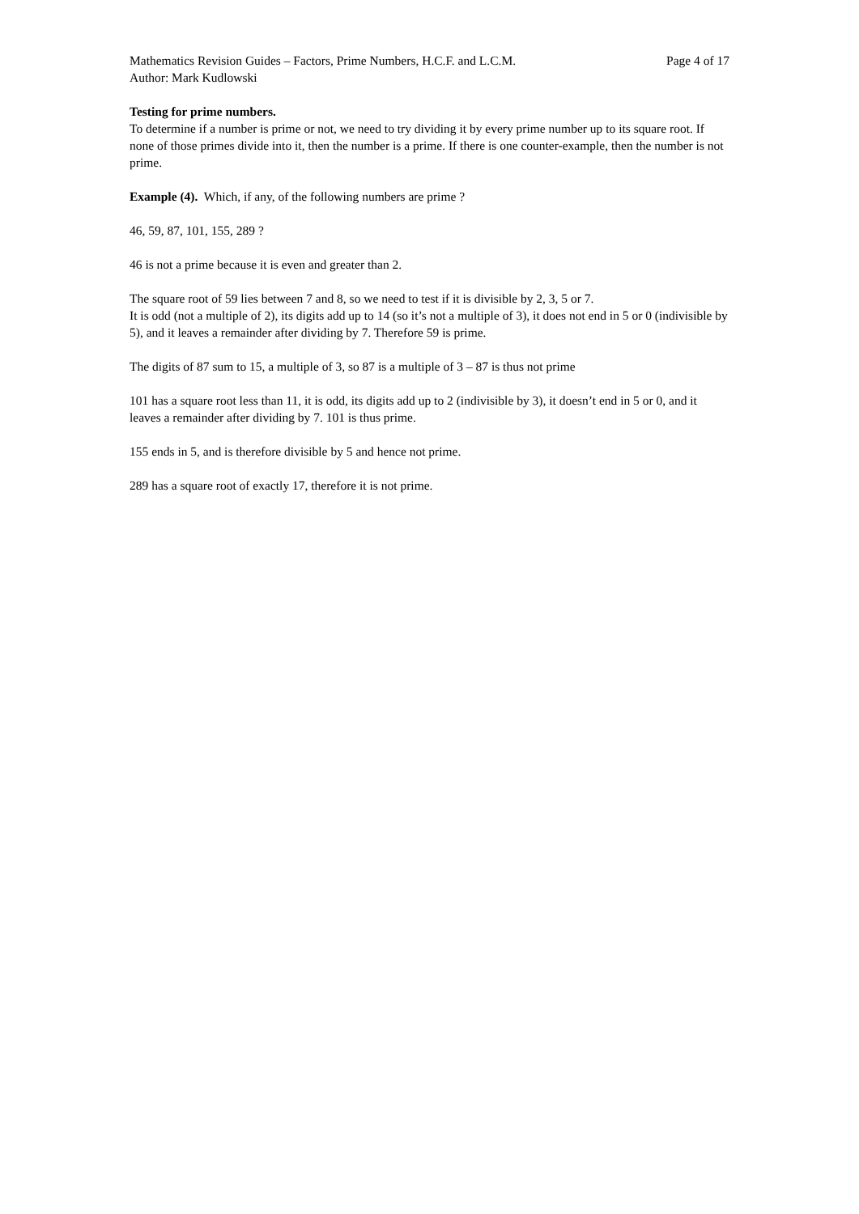Mathematics Revision Guides – Factors, Prime Numbers, H.C.F. and L.C.M. Page 4 of 17
Author: Mark Kudlowski
Testing for prime numbers.
To determine if a number is prime or not, we need to try dividing it by every prime number up to its square root. If none of those primes divide into it, then the number is a prime. If there is one counter-example, then the number is not prime.
Example (4). Which, if any, of the following numbers are prime ?
46, 59, 87, 101, 155, 289 ?
46 is not a prime because it is even and greater than 2.
The square root of 59 lies between 7 and 8, so we need to test if it is divisible by 2, 3, 5 or 7.
It is odd (not a multiple of 2), its digits add up to 14 (so it’s not a multiple of 3), it does not end in 5 or 0 (indivisible by 5), and it leaves a remainder after dividing by 7. Therefore 59 is prime.
The digits of 87 sum to 15, a multiple of 3, so 87 is a multiple of 3 – 87 is thus not prime
101 has a square root less than 11, it is odd, its digits add up to 2 (indivisible by 3), it doesn’t end in 5 or 0, and it leaves a remainder after dividing by 7. 101 is thus prime.
155 ends in 5, and is therefore divisible by 5 and hence not prime.
289 has a square root of exactly 17, therefore it is not prime.